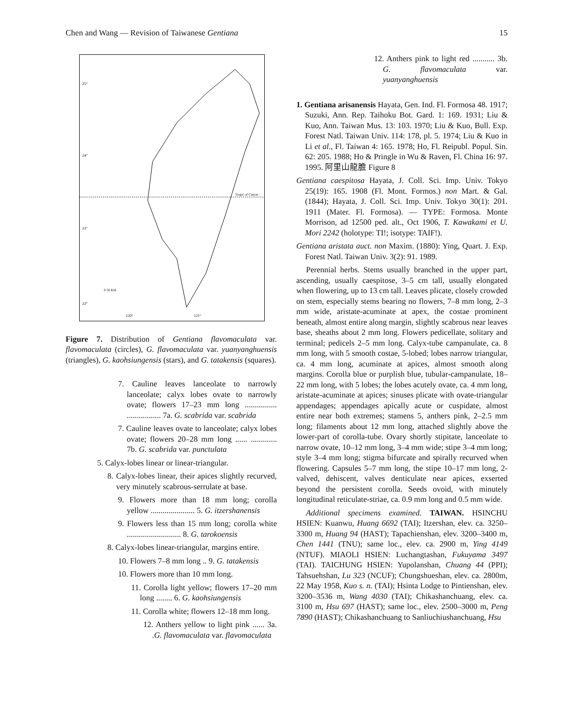Chen and Wang — Revision of Taiwanese Gentiana 15
25°
24°
23°
22°
Tropic of Cancer
120°
121°
0 50 KM
Figure 7. Distribution of Gentiana flavomaculata var. flavomaculata (circles), G. flavomaculata var. yuanyanghuensis (triangles), G. kaohsiungensis (stars), and G. tatakensis (squares).
7. Cauline leaves lanceolate to narrowly lanceolate; calyx lobes ovate to narrowly ovate; flowers 17–23 mm long ................ ................. 7a. G. scabrida var. scabrida
7. Cauline leaves ovate to lanceolate; calyx lobes ovate; flowers 20–28 mm long ...... ............. 7b. G. scabrida var. punctulata
5. Calyx-lobes linear or linear-triangular.
8. Calyx-lobes linear, their apices slightly recurved, very minutely scabrous-serrulate at base.
9. Flowers more than 18 mm long; corolla yellow ...................... 5. G. itzershanensis
9. Flowers less than 15 mm long; corolla white ........................... 8. G. tarokoensis
8. Calyx-lobes linear-triangular, margins entire.
10. Flowers 7–8 mm long .. 9. G. tatakensis
10. Flowers more than 10 mm long.
11. Corolla light yellow; flowers 17–20 mm long ........ 6. G. kaohsiungensis
11. Corolla white; flowers 12–18 mm long.
12. Anthers yellow to light pink ...... 3a. .G. flavomaculata var. flavomaculata
12. Anthers pink to light red ........... 3b. G. flavomaculata var. yuanyanghuensis
1. Gentiana arisanensis Hayata, Gen. Ind. Fl. Formosa 48. 1917; Suzuki, Ann. Rep. Taihoku Bot. Gard. 1: 169. 1931; Liu & Kuo, Ann. Taiwan Mus. 13: 103. 1970; Liu & Kuo, Bull. Exp. Forest Natl. Taiwan Univ. 114: 178, pl. 5. 1974; Liu & Kuo in Li et al., Fl. Taiwan 4: 165. 1978; Ho, Fl. Reipubl. Popul. Sin. 62: 205. 1988; Ho & Pringle in Wu & Raven, Fl. China 16: 97. 1995. 阿里山龍膽 Figure 8
Gentiana caespitosa Hayata, J. Coll. Sci. Imp. Univ. Tokyo 25(19): 165. 1908 (Fl. Mont. Formos.) non Mart. & Gal. (1844); Hayata, J. Coll. Sci. Imp. Univ. Tokyo 30(1): 201. 1911 (Mater. Fl. Formosa). — TYPE: Formosa. Monte Morrison, ad 12500 ped. alt., Oct 1906, T. Kawakami et U. Mori 2242 (holotype: TI!; isotype: TAIF!).
Gentiana aristata auct. non Maxim. (1880): Ying, Quart. J. Exp. Forest Natl. Taiwan Univ. 3(2): 91. 1989.
Perennial herbs. Stems usually branched in the upper part, ascending, usually caespitose, 3–5 cm tall, usually elongated when flowering, up to 13 cm tall. Leaves plicate, closely crowded on stem, especially stems bearing no flowers, 7–8 mm long, 2–3 mm wide, aristate-acuminate at apex, the costae prominent beneath, almost entire along margin, slightly scabrous near leaves base, sheaths about 2 mm long. Flowers pedicellate, solitary and terminal; pedicels 2–5 mm long. Calyx-tube campanulate, ca. 8 mm long, with 5 smooth costae, 5-lobed; lobes narrow triangular, ca. 4 mm long, acuminate at apices, almost smooth along margins. Corolla blue or purplish blue, tubular-campanulate, 18–22 mm long, with 5 lobes; the lobes acutely ovate, ca. 4 mm long, aristate-acuminate at apices; sinuses plicate with ovate-triangular appendages; appendages apically acute or cuspidate, almost entire near both extremes; stamens 5, anthers pink, 2–2.5 mm long; filaments about 12 mm long, attached slightly above the lower-part of corolla-tube. Ovary shortly stipitate, lanceolate to narrow ovate, 10–12 mm long, 3–4 mm wide; stipe 3–4 mm long; style 3–4 mm long; stigma bifurcate and spirally recurved when flowering. Capsules 5–7 mm long, the stipe 10–17 mm long, 2-valved, dehiscent, valves denticulate near apices, exserted beyond the persistent corolla. Seeds ovoid, with minutely longitudinal reticulate-striae, ca. 0.9 mm long and 0.5 mm wide.
Additional specimens examined. TAIWAN. HSINCHU HSIEN: Kuanwu, Huang 6692 (TAI); Itzershan, elev. ca. 3250–3300 m, Huang 94 (HAST); Tapachienshan, elev. 3200–3400 m, Chen 1441 (TNU); same loc., elev. ca. 2900 m, Ying 4149 (NTUF). MIAOLI HSIEN: Luchangtashan, Fukuyama 3497 (TAI). TAICHUNG HSIEN: Yupolanshan, Chuang 44 (PPI); Tahsuehshan, Lu 323 (NCUF); Chungshueshan, elev. ca. 2800m, 22 May 1958, Kuo s. n. (TAI); Hsinta Lodge to Pintienshan, elev. 3200–3536 m, Wang 4030 (TAI); Chikashanchuang, elev. ca. 3100 m, Hsu 697 (HAST); same loc., elev. 2500–3000 m, Peng 7890 (HAST); Chikashanchuang to Sanliuchiushanchuang, Hsu